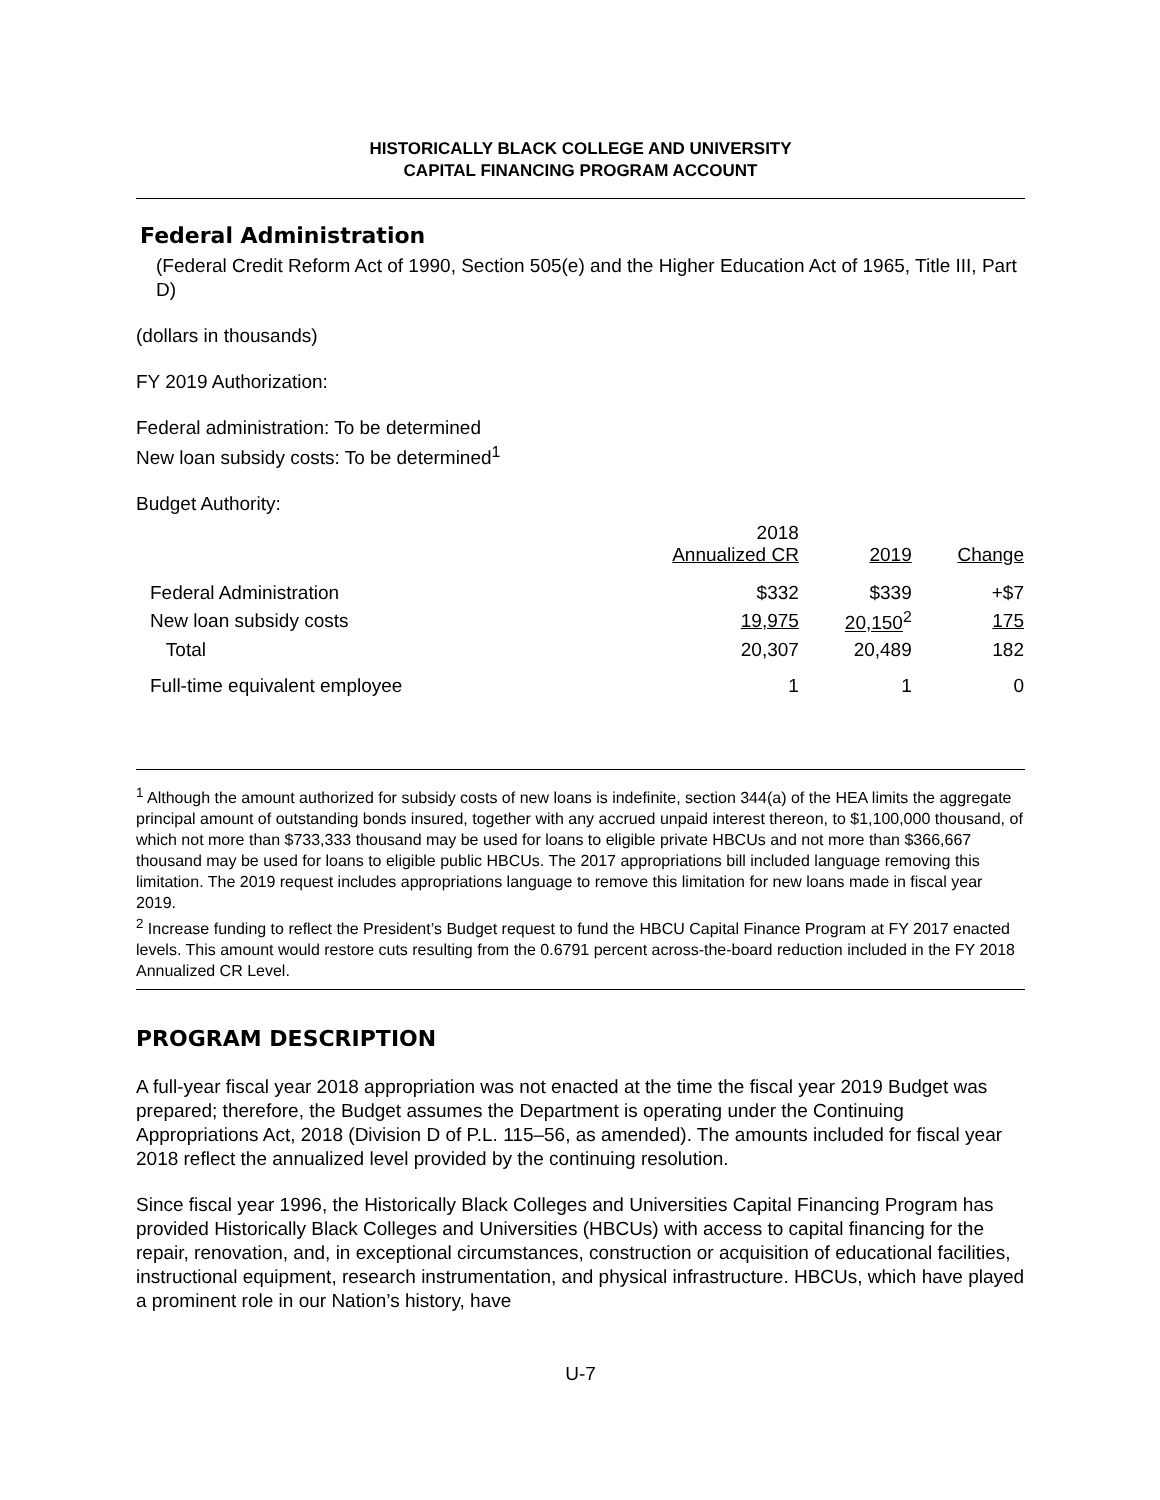HISTORICALLY BLACK COLLEGE AND UNIVERSITY
CAPITAL FINANCING PROGRAM ACCOUNT
Federal Administration
(Federal Credit Reform Act of 1990, Section 505(e) and the Higher Education Act of 1965, Title III, Part D)
(dollars in thousands)
FY 2019 Authorization:
Federal administration: To be determined
New loan subsidy costs: To be determined<sup>1</sup>
Budget Authority:
| | 2018 Annualized CR | 2019 | Change |
| --- | --- | --- | --- |
| Federal Administration | $332 | $339 | +$7 |
| New loan subsidy costs | 19,975 | 20,150<sup>2</sup> | 175 |
| Total | 20,307 | 20,489 | 182 |
| Full-time equivalent employee | 1 | 1 | 0 |
<sup>1</sup> Although the amount authorized for subsidy costs of new loans is indefinite, section 344(a) of the HEA limits the aggregate principal amount of outstanding bonds insured, together with any accrued unpaid interest thereon, to $1,100,000 thousand, of which not more than $733,333 thousand may be used for loans to eligible private HBCUs and not more than $366,667 thousand may be used for loans to eligible public HBCUs. The 2017 appropriations bill included language removing this limitation. The 2019 request includes appropriations language to remove this limitation for new loans made in fiscal year 2019.
<sup>2</sup> Increase funding to reflect the President’s Budget request to fund the HBCU Capital Finance Program at FY 2017 enacted levels. This amount would restore cuts resulting from the 0.6791 percent across-the-board reduction included in the FY 2018 Annualized CR Level.
PROGRAM DESCRIPTION
A full-year fiscal year 2018 appropriation was not enacted at the time the fiscal year 2019 Budget was prepared; therefore, the Budget assumes the Department is operating under the Continuing Appropriations Act, 2018 (Division D of P.L. 115–56, as amended). The amounts included for fiscal year 2018 reflect the annualized level provided by the continuing resolution.
Since fiscal year 1996, the Historically Black Colleges and Universities Capital Financing Program has provided Historically Black Colleges and Universities (HBCUs) with access to capital financing for the repair, renovation, and, in exceptional circumstances, construction or acquisition of educational facilities, instructional equipment, research instrumentation, and physical infrastructure. HBCUs, which have played a prominent role in our Nation’s history, have
U-7